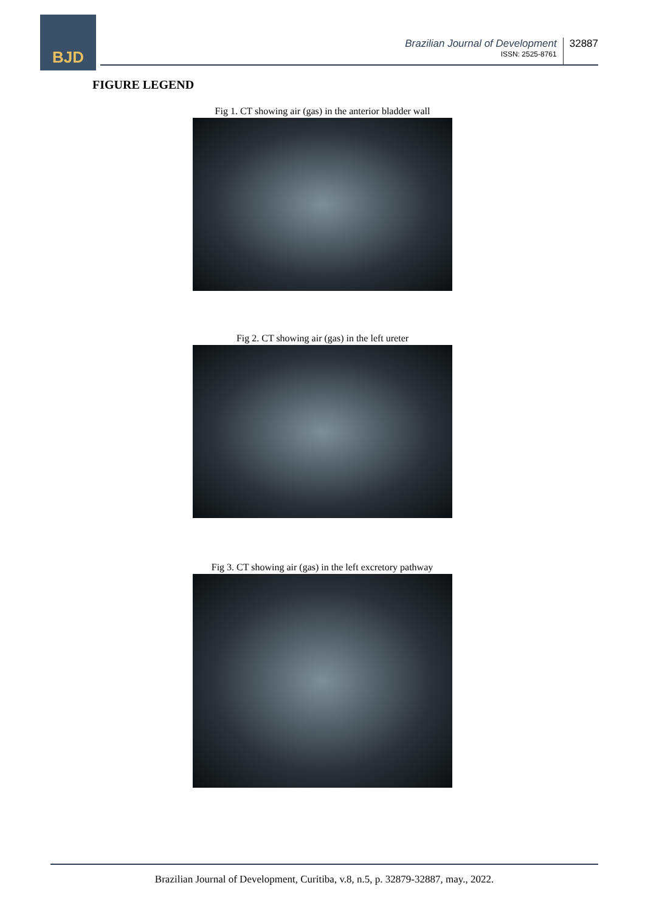BJD
Brazilian Journal of Development
ISSN: 2525-8761
32887
FIGURE LEGEND
Fig 1. CT showing air (gas) in the anterior bladder wall
Fig 2. CT showing air (gas) in the left ureter
Fig 3. CT showing air (gas) in the left excretory pathway
Brazilian Journal of Development, Curitiba, v.8, n.5, p. 32879-32887, may., 2022.